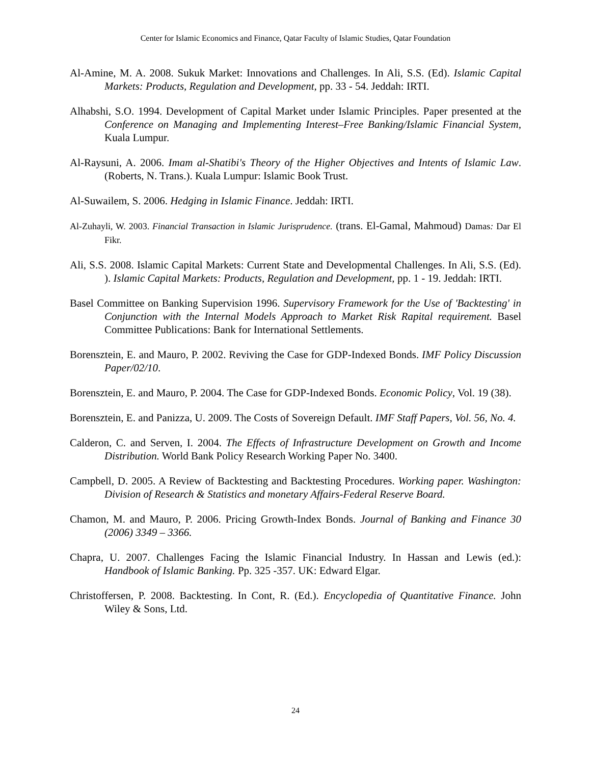Center for Islamic Economics and Finance, Qatar Faculty of Islamic Studies, Qatar Foundation
Al-Amine, M. A. 2008. Sukuk Market: Innovations and Challenges. In Ali, S.S. (Ed). Islamic Capital Markets: Products, Regulation and Development, pp. 33 - 54. Jeddah: IRTI.
Alhabshi, S.O. 1994. Development of Capital Market under Islamic Principles. Paper presented at the Conference on Managing and Implementing Interest–Free Banking/Islamic Financial System, Kuala Lumpur.
Al-Raysuni, A. 2006. Imam al-Shatibi's Theory of the Higher Objectives and Intents of Islamic Law. (Roberts, N. Trans.). Kuala Lumpur: Islamic Book Trust.
Al-Suwailem, S. 2006. Hedging in Islamic Finance. Jeddah: IRTI.
Al-Zuhayli, W. 2003. Financial Transaction in Islamic Jurisprudence. (trans. El-Gamal, Mahmoud) Damas: Dar El Fikr.
Ali, S.S. 2008. Islamic Capital Markets: Current State and Developmental Challenges. In Ali, S.S. (Ed). ). Islamic Capital Markets: Products, Regulation and Development, pp. 1 - 19. Jeddah: IRTI.
Basel Committee on Banking Supervision 1996. Supervisory Framework for the Use of 'Backtesting' in Conjunction with the Internal Models Approach to Market Risk Rapital requirement. Basel Committee Publications: Bank for International Settlements.
Borensztein, E. and Mauro, P. 2002. Reviving the Case for GDP-Indexed Bonds. IMF Policy Discussion Paper/02/10.
Borensztein, E. and Mauro, P. 2004. The Case for GDP-Indexed Bonds. Economic Policy, Vol. 19 (38).
Borensztein, E. and Panizza, U. 2009. The Costs of Sovereign Default. IMF Staff Papers, Vol. 56, No. 4.
Calderon, C. and Serven, I. 2004. The Effects of Infrastructure Development on Growth and Income Distribution. World Bank Policy Research Working Paper No. 3400.
Campbell, D. 2005. A Review of Backtesting and Backtesting Procedures. Working paper. Washington: Division of Research & Statistics and monetary Affairs-Federal Reserve Board.
Chamon, M. and Mauro, P. 2006. Pricing Growth-Index Bonds. Journal of Banking and Finance 30 (2006) 3349 – 3366.
Chapra, U. 2007. Challenges Facing the Islamic Financial Industry. In Hassan and Lewis (ed.): Handbook of Islamic Banking. Pp. 325 -357. UK: Edward Elgar.
Christoffersen, P. 2008. Backtesting. In Cont, R. (Ed.). Encyclopedia of Quantitative Finance. John Wiley & Sons, Ltd.
24